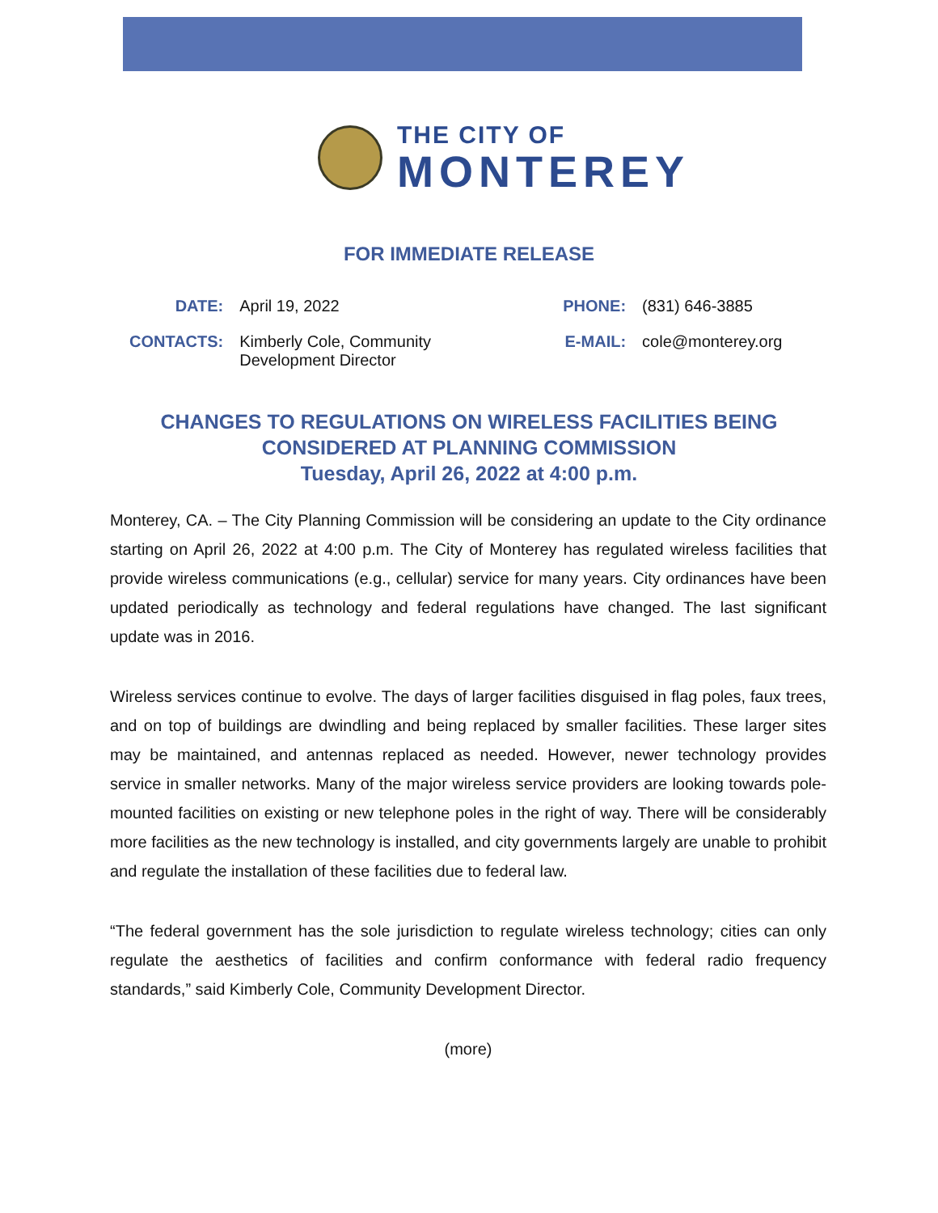THE CITY OF
MONTEREY
FOR IMMEDIATE RELEASE
| DATE: | April 19, 2022 | PHONE: | (831) 646-3885 |
| CONTACTS: | Kimberly Cole, Community Development Director | E-MAIL: | cole@monterey.org |
CHANGES TO REGULATIONS ON WIRELESS FACILITIES BEING
CONSIDERED AT PLANNING COMMISSION
Tuesday, April 26, 2022 at 4:00 p.m.
Monterey, CA. – The City Planning Commission will be considering an update to the City ordinance starting on April 26, 2022 at 4:00 p.m. The City of Monterey has regulated wireless facilities that provide wireless communications (e.g., cellular) service for many years. City ordinances have been updated periodically as technology and federal regulations have changed. The last significant update was in 2016.
Wireless services continue to evolve. The days of larger facilities disguised in flag poles, faux trees, and on top of buildings are dwindling and being replaced by smaller facilities. These larger sites may be maintained, and antennas replaced as needed. However, newer technology provides service in smaller networks. Many of the major wireless service providers are looking towards pole-mounted facilities on existing or new telephone poles in the right of way. There will be considerably more facilities as the new technology is installed, and city governments largely are unable to prohibit and regulate the installation of these facilities due to federal law.
“The federal government has the sole jurisdiction to regulate wireless technology; cities can only regulate the aesthetics of facilities and confirm conformance with federal radio frequency standards,” said Kimberly Cole, Community Development Director.
(more)